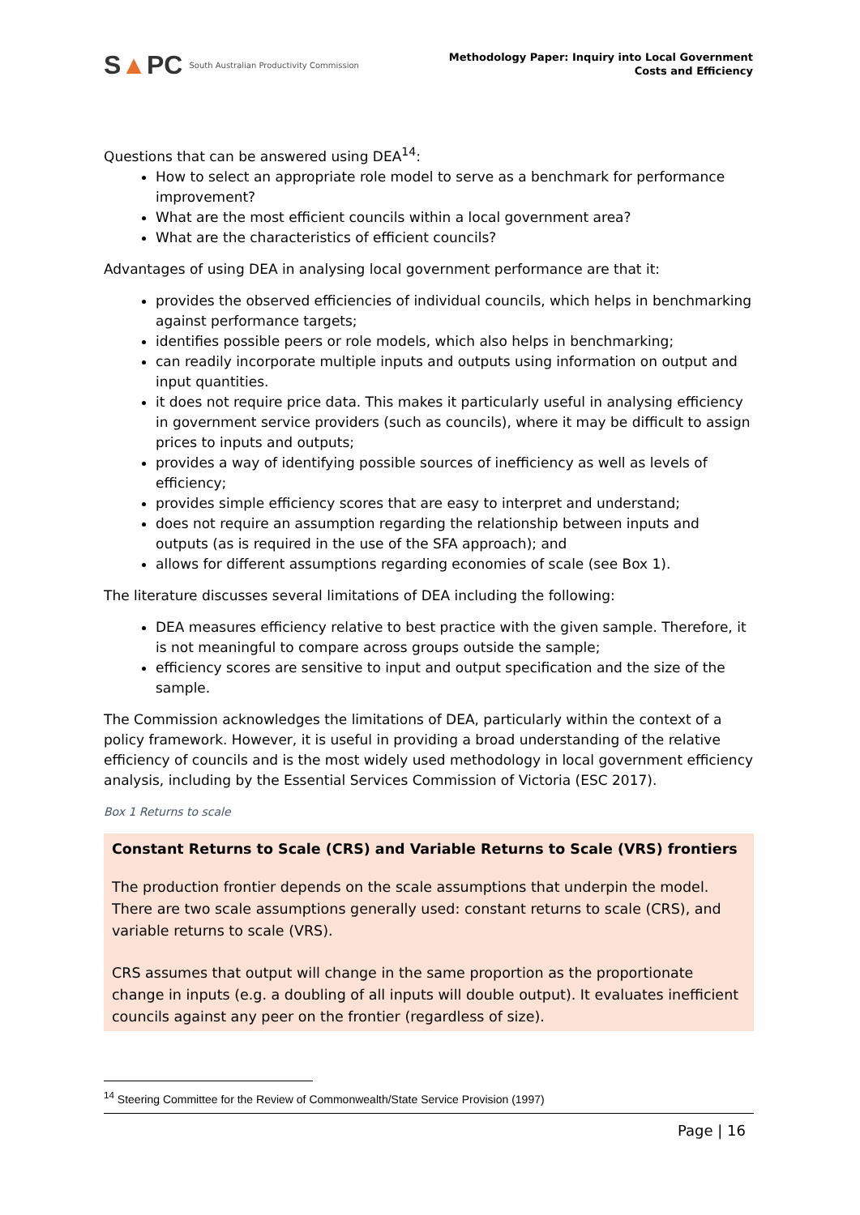S▲PC South Australian Productivity Commission
Methodology Paper: Inquiry into Local Government
Costs and Efficiency
Questions that can be answered using DEA<sup>14</sup>:
How to select an appropriate role model to serve as a benchmark for performance improvement?
What are the most efficient councils within a local government area?
What are the characteristics of efficient councils?
Advantages of using DEA in analysing local government performance are that it:
provides the observed efficiencies of individual councils, which helps in benchmarking against performance targets;
identifies possible peers or role models, which also helps in benchmarking;
can readily incorporate multiple inputs and outputs using information on output and input quantities.
it does not require price data. This makes it particularly useful in analysing efficiency in government service providers (such as councils), where it may be difficult to assign prices to inputs and outputs;
provides a way of identifying possible sources of inefficiency as well as levels of efficiency;
provides simple efficiency scores that are easy to interpret and understand;
does not require an assumption regarding the relationship between inputs and outputs (as is required in the use of the SFA approach); and
allows for different assumptions regarding economies of scale (see Box 1).
The literature discusses several limitations of DEA including the following:
DEA measures efficiency relative to best practice with the given sample. Therefore, it is not meaningful to compare across groups outside the sample;
efficiency scores are sensitive to input and output specification and the size of the sample.
The Commission acknowledges the limitations of DEA, particularly within the context of a policy framework. However, it is useful in providing a broad understanding of the relative efficiency of councils and is the most widely used methodology in local government efficiency analysis, including by the Essential Services Commission of Victoria (ESC 2017).
Box 1 Returns to scale
Constant Returns to Scale (CRS) and Variable Returns to Scale (VRS) frontiers
The production frontier depends on the scale assumptions that underpin the model. There are two scale assumptions generally used: constant returns to scale (CRS), and variable returns to scale (VRS).
CRS assumes that output will change in the same proportion as the proportionate change in inputs (e.g. a doubling of all inputs will double output). It evaluates inefficient councils against any peer on the frontier (regardless of size).
<sup>14</sup> Steering Committee for the Review of Commonwealth/State Service Provision (1997)
Page | 16